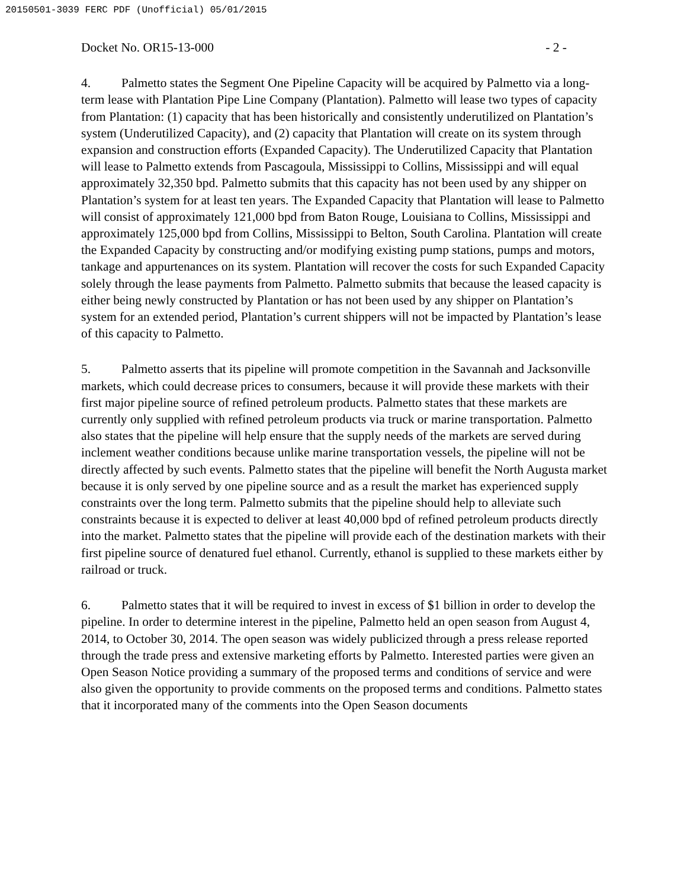20150501-3039 FERC PDF (Unofficial) 05/01/2015
Docket No. OR15-13-000 - 2 -
4. Palmetto states the Segment One Pipeline Capacity will be acquired by Palmetto via a long-term lease with Plantation Pipe Line Company (Plantation). Palmetto will lease two types of capacity from Plantation: (1) capacity that has been historically and consistently underutilized on Plantation’s system (Underutilized Capacity), and (2) capacity that Plantation will create on its system through expansion and construction efforts (Expanded Capacity). The Underutilized Capacity that Plantation will lease to Palmetto extends from Pascagoula, Mississippi to Collins, Mississippi and will equal approximately 32,350 bpd. Palmetto submits that this capacity has not been used by any shipper on Plantation’s system for at least ten years. The Expanded Capacity that Plantation will lease to Palmetto will consist of approximately 121,000 bpd from Baton Rouge, Louisiana to Collins, Mississippi and approximately 125,000 bpd from Collins, Mississippi to Belton, South Carolina. Plantation will create the Expanded Capacity by constructing and/or modifying existing pump stations, pumps and motors, tankage and appurtenances on its system. Plantation will recover the costs for such Expanded Capacity solely through the lease payments from Palmetto. Palmetto submits that because the leased capacity is either being newly constructed by Plantation or has not been used by any shipper on Plantation’s system for an extended period, Plantation’s current shippers will not be impacted by Plantation’s lease of this capacity to Palmetto.
5. Palmetto asserts that its pipeline will promote competition in the Savannah and Jacksonville markets, which could decrease prices to consumers, because it will provide these markets with their first major pipeline source of refined petroleum products. Palmetto states that these markets are currently only supplied with refined petroleum products via truck or marine transportation. Palmetto also states that the pipeline will help ensure that the supply needs of the markets are served during inclement weather conditions because unlike marine transportation vessels, the pipeline will not be directly affected by such events. Palmetto states that the pipeline will benefit the North Augusta market because it is only served by one pipeline source and as a result the market has experienced supply constraints over the long term. Palmetto submits that the pipeline should help to alleviate such constraints because it is expected to deliver at least 40,000 bpd of refined petroleum products directly into the market. Palmetto states that the pipeline will provide each of the destination markets with their first pipeline source of denatured fuel ethanol. Currently, ethanol is supplied to these markets either by railroad or truck.
6. Palmetto states that it will be required to invest in excess of $1 billion in order to develop the pipeline. In order to determine interest in the pipeline, Palmetto held an open season from August 4, 2014, to October 30, 2014. The open season was widely publicized through a press release reported through the trade press and extensive marketing efforts by Palmetto. Interested parties were given an Open Season Notice providing a summary of the proposed terms and conditions of service and were also given the opportunity to provide comments on the proposed terms and conditions. Palmetto states that it incorporated many of the comments into the Open Season documents